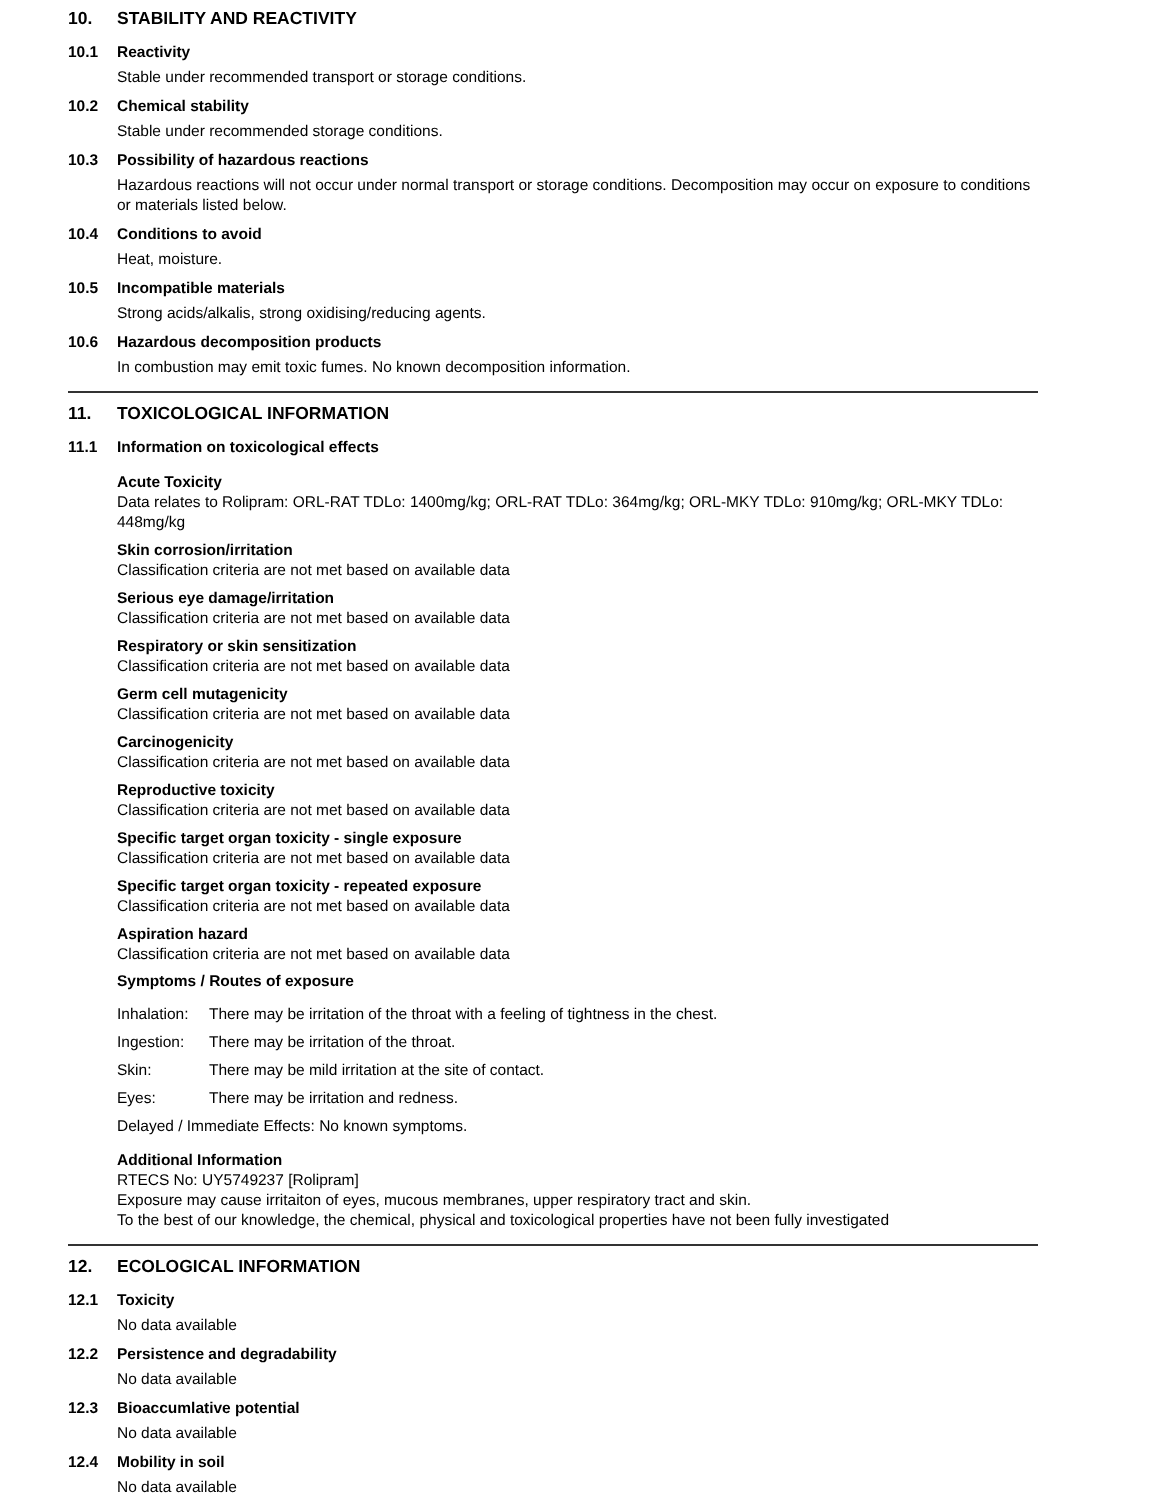10. STABILITY AND REACTIVITY
10.1 Reactivity
Stable under recommended transport or storage conditions.
10.2 Chemical stability
Stable under recommended storage conditions.
10.3 Possibility of hazardous reactions
Hazardous reactions will not occur under normal transport or storage conditions. Decomposition may occur on exposure to conditions or materials listed below.
10.4 Conditions to avoid
Heat, moisture.
10.5 Incompatible materials
Strong acids/alkalis, strong oxidising/reducing agents.
10.6 Hazardous decomposition products
In combustion may emit toxic fumes. No known decomposition information.
11. TOXICOLOGICAL INFORMATION
11.1 Information on toxicological effects
Acute Toxicity
Data relates to Rolipram: ORL-RAT TDLo: 1400mg/kg; ORL-RAT TDLo: 364mg/kg; ORL-MKY TDLo: 910mg/kg; ORL-MKY TDLo: 448mg/kg
Skin corrosion/irritation
Classification criteria are not met based on available data
Serious eye damage/irritation
Classification criteria are not met based on available data
Respiratory or skin sensitization
Classification criteria are not met based on available data
Germ cell mutagenicity
Classification criteria are not met based on available data
Carcinogenicity
Classification criteria are not met based on available data
Reproductive toxicity
Classification criteria are not met based on available data
Specific target organ toxicity - single exposure
Classification criteria are not met based on available data
Specific target organ toxicity - repeated exposure
Classification criteria are not met based on available data
Aspiration hazard
Classification criteria are not met based on available data
Symptoms / Routes of exposure
Inhalation: There may be irritation of the throat with a feeling of tightness in the chest.
Ingestion: There may be irritation of the throat.
Skin: There may be mild irritation at the site of contact.
Eyes: There may be irritation and redness.
Delayed / Immediate Effects: No known symptoms.
Additional Information
RTECS No: UY5749237 [Rolipram]
Exposure may cause irritaiton of eyes, mucous membranes, upper respiratory tract and skin.
To the best of our knowledge, the chemical, physical and toxicological properties have not been fully investigated
12. ECOLOGICAL INFORMATION
12.1 Toxicity
No data available
12.2 Persistence and degradability
No data available
12.3 Bioaccumlative potential
No data available
12.4 Mobility in soil
No data available